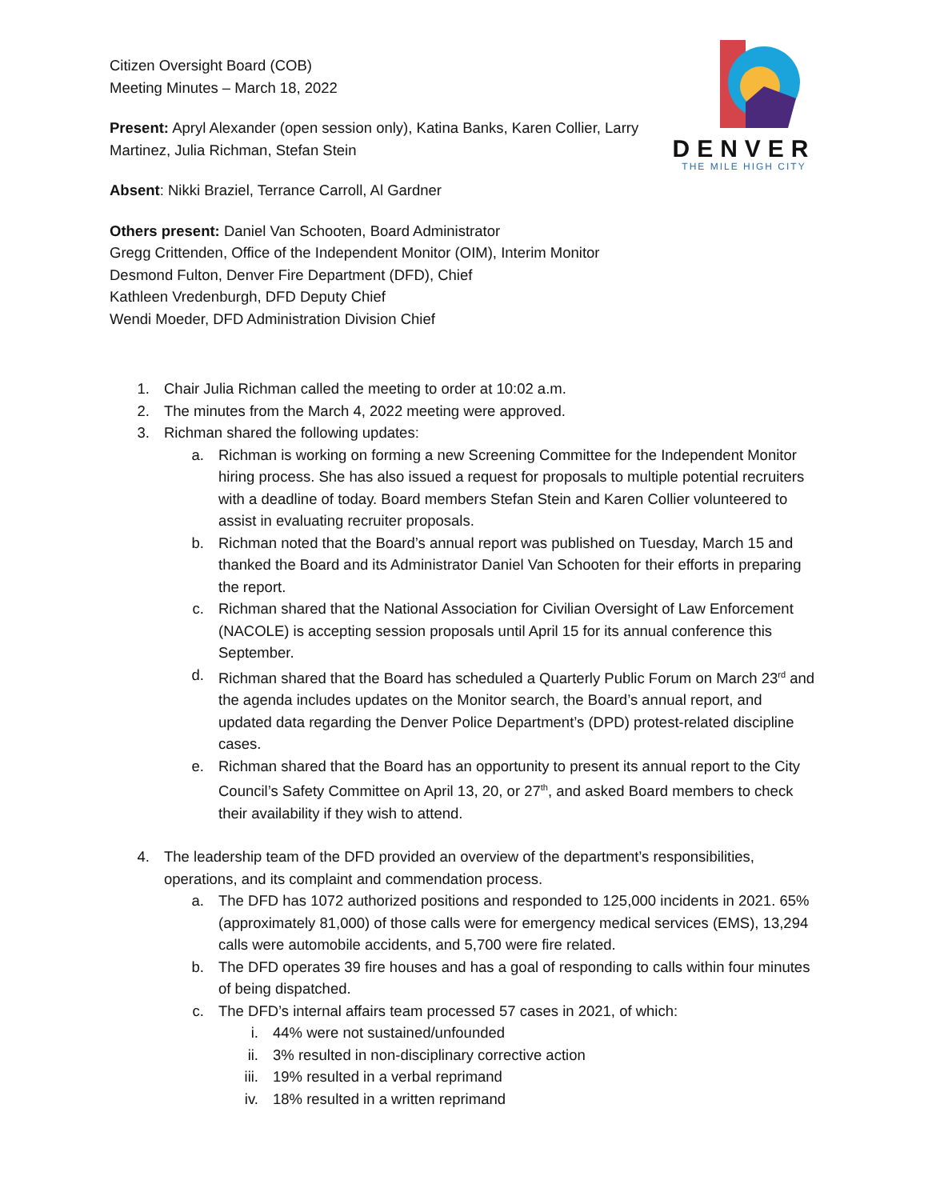DENVER
THE MILE HIGH CITY
Citizen Oversight Board (COB)
Meeting Minutes – March 18, 2022
Present: Apryl Alexander (open session only), Katina Banks, Karen Collier, Larry Martinez, Julia Richman, Stefan Stein
Absent: Nikki Braziel, Terrance Carroll, Al Gardner
Others present: Daniel Van Schooten, Board Administrator
Gregg Crittenden, Office of the Independent Monitor (OIM), Interim Monitor
Desmond Fulton, Denver Fire Department (DFD), Chief
Kathleen Vredenburgh, DFD Deputy Chief
Wendi Moeder, DFD Administration Division Chief
1. Chair Julia Richman called the meeting to order at 10:02 a.m.
2. The minutes from the March 4, 2022 meeting were approved.
3. Richman shared the following updates:
a. Richman is working on forming a new Screening Committee for the Independent Monitor hiring process. She has also issued a request for proposals to multiple potential recruiters with a deadline of today. Board members Stefan Stein and Karen Collier volunteered to assist in evaluating recruiter proposals.
b. Richman noted that the Board’s annual report was published on Tuesday, March 15 and thanked the Board and its Administrator Daniel Van Schooten for their efforts in preparing the report.
c. Richman shared that the National Association for Civilian Oversight of Law Enforcement (NACOLE) is accepting session proposals until April 15 for its annual conference this September.
d. Richman shared that the Board has scheduled a Quarterly Public Forum on March 23<sup>rd</sup> and the agenda includes updates on the Monitor search, the Board’s annual report, and updated data regarding the Denver Police Department’s (DPD) protest-related discipline cases.
e. Richman shared that the Board has an opportunity to present its annual report to the City Council’s Safety Committee on April 13, 20, or 27<sup>th</sup>, and asked Board members to check their availability if they wish to attend.
4. The leadership team of the DFD provided an overview of the department’s responsibilities, operations, and its complaint and commendation process.
a. The DFD has 1072 authorized positions and responded to 125,000 incidents in 2021. 65% (approximately 81,000) of those calls were for emergency medical services (EMS), 13,294 calls were automobile accidents, and 5,700 were fire related.
b. The DFD operates 39 fire houses and has a goal of responding to calls within four minutes of being dispatched.
c. The DFD’s internal affairs team processed 57 cases in 2021, of which:
i. 44% were not sustained/unfounded
ii. 3% resulted in non-disciplinary corrective action
iii. 19% resulted in a verbal reprimand
iv. 18% resulted in a written reprimand